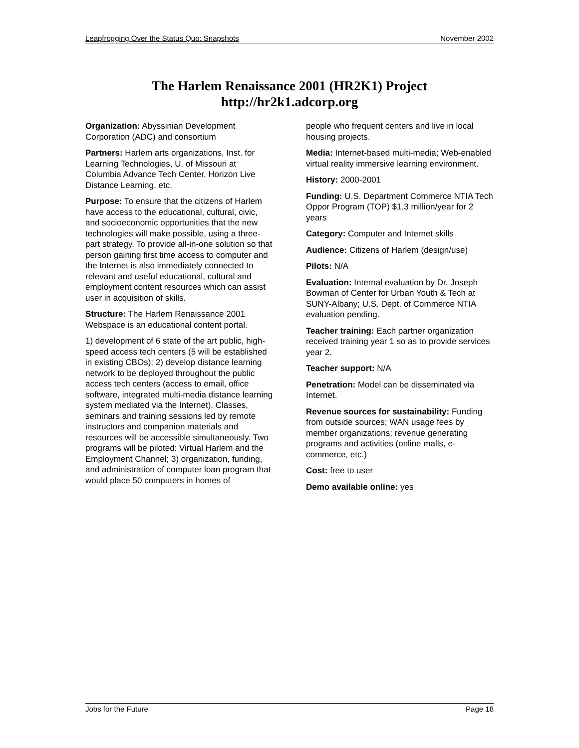Leapfrogging Over the Status Quo: Snapshots November 2002
The Harlem Renaissance 2001 (HR2K1) Project
http://hr2k1.adcorp.org
Organization: Abyssinian Development Corporation (ADC) and consortium
Partners: Harlem arts organizations, Inst. for Learning Technologies, U. of Missouri at Columbia Advance Tech Center, Horizon Live Distance Learning, etc.
Purpose: To ensure that the citizens of Harlem have access to the educational, cultural, civic, and socioeconomic opportunities that the new technologies will make possible, using a three-part strategy. To provide all-in-one solution so that person gaining first time access to computer and the Internet is also immediately connected to relevant and useful educational, cultural and employment content resources which can assist user in acquisition of skills.
Structure: The Harlem Renaissance 2001 Webspace is an educational content portal.
1) development of 6 state of the art public, high-speed access tech centers (5 will be established in existing CBOs); 2) develop distance learning network to be deployed throughout the public access tech centers (access to email, office software, integrated multi-media distance learning system mediated via the Internet). Classes, seminars and training sessions led by remote instructors and companion materials and resources will be accessible simultaneously. Two programs will be piloted: Virtual Harlem and the Employment Channel; 3) organization, funding, and administration of computer loan program that would place 50 computers in homes of
people who frequent centers and live in local housing projects.
Media: Internet-based multi-media; Web-enabled virtual reality immersive learning environment.
History: 2000-2001
Funding: U.S. Department Commerce NTIA Tech Oppor Program (TOP) $1.3 million/year for 2 years
Category: Computer and Internet skills
Audience: Citizens of Harlem (design/use)
Pilots: N/A
Evaluation: Internal evaluation by Dr. Joseph Bowman of Center for Urban Youth & Tech at SUNY-Albany; U.S. Dept. of Commerce NTIA evaluation pending.
Teacher training: Each partner organization received training year 1 so as to provide services year 2.
Teacher support: N/A
Penetration: Model can be disseminated via Internet.
Revenue sources for sustainability: Funding from outside sources; WAN usage fees by member organizations; revenue generating programs and activities (online malls, e-commerce, etc.)
Cost: free to user
Demo available online: yes
Jobs for the Future Page 18